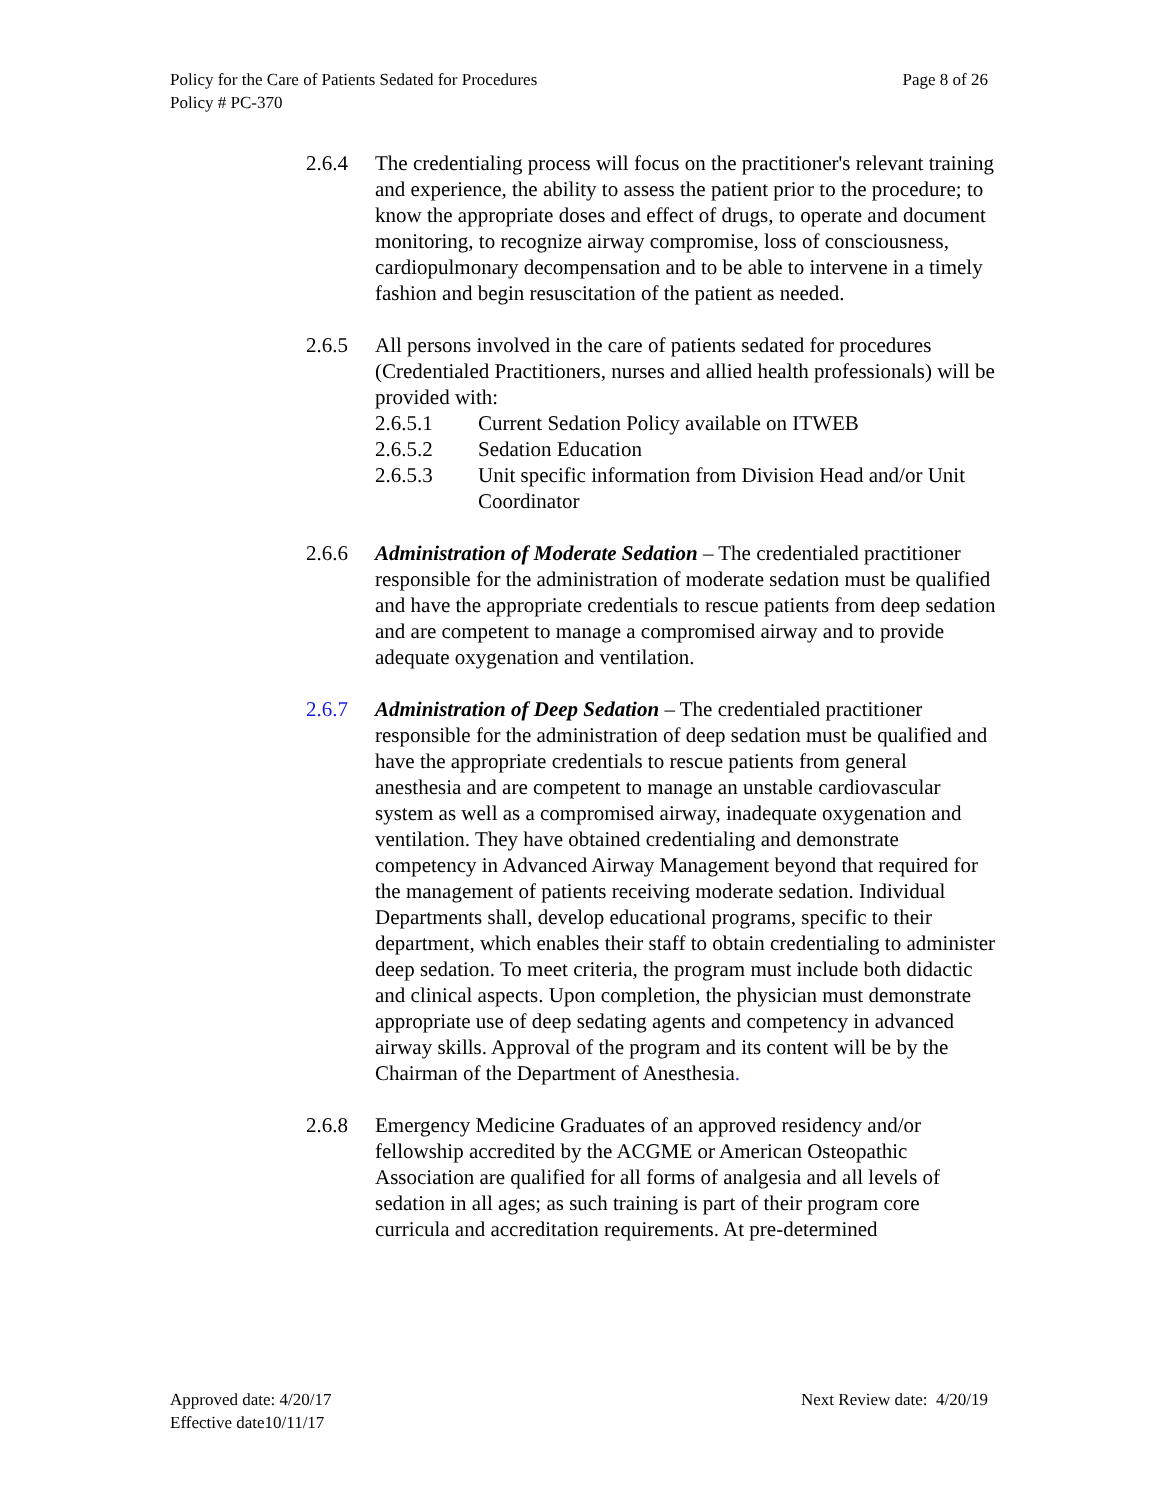Policy for the Care of Patients Sedated for Procedures Page 8 of 26
Policy # PC-370
2.6.4 The credentialing process will focus on the practitioner's relevant training and experience, the ability to assess the patient prior to the procedure; to know the appropriate doses and effect of drugs, to operate and document monitoring, to recognize airway compromise, loss of consciousness, cardiopulmonary decompensation and to be able to intervene in a timely fashion and begin resuscitation of the patient as needed.
2.6.5 All persons involved in the care of patients sedated for procedures (Credentialed Practitioners, nurses and allied health professionals) will be provided with:
2.6.5.1 Current Sedation Policy available on ITWEB
2.6.5.2 Sedation Education
2.6.5.3 Unit specific information from Division Head and/or Unit Coordinator
2.6.6 Administration of Moderate Sedation – The credentialed practitioner responsible for the administration of moderate sedation must be qualified and have the appropriate credentials to rescue patients from deep sedation and are competent to manage a compromised airway and to provide adequate oxygenation and ventilation.
2.6.7 Administration of Deep Sedation – The credentialed practitioner responsible for the administration of deep sedation must be qualified and have the appropriate credentials to rescue patients from general anesthesia and are competent to manage an unstable cardiovascular system as well as a compromised airway, inadequate oxygenation and ventilation. They have obtained credentialing and demonstrate competency in Advanced Airway Management beyond that required for the management of patients receiving moderate sedation. Individual Departments shall, develop educational programs, specific to their department, which enables their staff to obtain credentialing to administer deep sedation. To meet criteria, the program must include both didactic and clinical aspects. Upon completion, the physician must demonstrate appropriate use of deep sedating agents and competency in advanced airway skills. Approval of the program and its content will be by the Chairman of the Department of Anesthesia.
2.6.8 Emergency Medicine Graduates of an approved residency and/or fellowship accredited by the ACGME or American Osteopathic Association are qualified for all forms of analgesia and all levels of sedation in all ages; as such training is part of their program core curricula and accreditation requirements. At pre-determined
Approved date: 4/20/17 Next Review date: 4/20/19
Effective date10/11/17